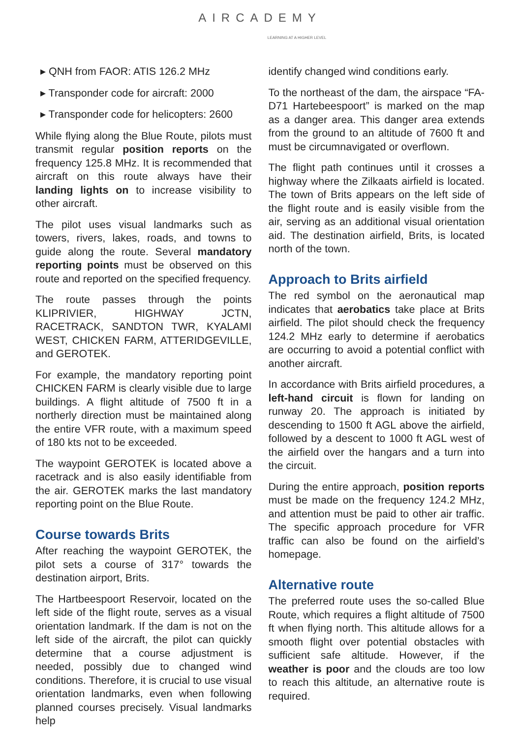AIRCADEMY
LEARNING AT A HIGHER LEVEL
▸ QNH from FAOR: ATIS 126.2 MHz
▸ Transponder code for aircraft: 2000
▸ Transponder code for helicopters: 2600
While flying along the Blue Route, pilots must transmit regular position reports on the frequency 125.8 MHz. It is recommended that aircraft on this route always have their landing lights on to increase visibility to other aircraft.
The pilot uses visual landmarks such as towers, rivers, lakes, roads, and towns to guide along the route. Several mandatory reporting points must be observed on this route and reported on the specified frequency.
The route passes through the points KLIPRIVIER, HIGHWAY JCTN, RACETRACK, SANDTON TWR, KYALAMI WEST, CHICKEN FARM, ATTERIDGEVILLE, and GEROTEK.
For example, the mandatory reporting point CHICKEN FARM is clearly visible due to large buildings. A flight altitude of 7500 ft in a northerly direction must be maintained along the entire VFR route, with a maximum speed of 180 kts not to be exceeded.
The waypoint GEROTEK is located above a racetrack and is also easily identifiable from the air. GEROTEK marks the last mandatory reporting point on the Blue Route.
Course towards Brits
After reaching the waypoint GEROTEK, the pilot sets a course of 317° towards the destination airport, Brits.
The Hartbeespoort Reservoir, located on the left side of the flight route, serves as a visual orientation landmark. If the dam is not on the left side of the aircraft, the pilot can quickly determine that a course adjustment is needed, possibly due to changed wind conditions. Therefore, it is crucial to use visual orientation landmarks, even when following planned courses precisely. Visual landmarks help
identify changed wind conditions early.
To the northeast of the dam, the airspace “FA-D71 Hartebeespoort” is marked on the map as a danger area. This danger area extends from the ground to an altitude of 7600 ft and must be circumnavigated or overflown.
The flight path continues until it crosses a highway where the Zilkaats airfield is located. The town of Brits appears on the left side of the flight route and is easily visible from the air, serving as an additional visual orientation aid. The destination airfield, Brits, is located north of the town.
Approach to Brits airfield
The red symbol on the aeronautical map indicates that aerobatics take place at Brits airfield. The pilot should check the frequency 124.2 MHz early to determine if aerobatics are occurring to avoid a potential conflict with another aircraft.
In accordance with Brits airfield procedures, a left-hand circuit is flown for landing on runway 20. The approach is initiated by descending to 1500 ft AGL above the airfield, followed by a descent to 1000 ft AGL west of the airfield over the hangars and a turn into the circuit.
During the entire approach, position reports must be made on the frequency 124.2 MHz, and attention must be paid to other air traffic. The specific approach procedure for VFR traffic can also be found on the airfield’s homepage.
Alternative route
The preferred route uses the so-called Blue Route, which requires a flight altitude of 7500 ft when flying north. This altitude allows for a smooth flight over potential obstacles with sufficient safe altitude. However, if the weather is poor and the clouds are too low to reach this altitude, an alternative route is required.